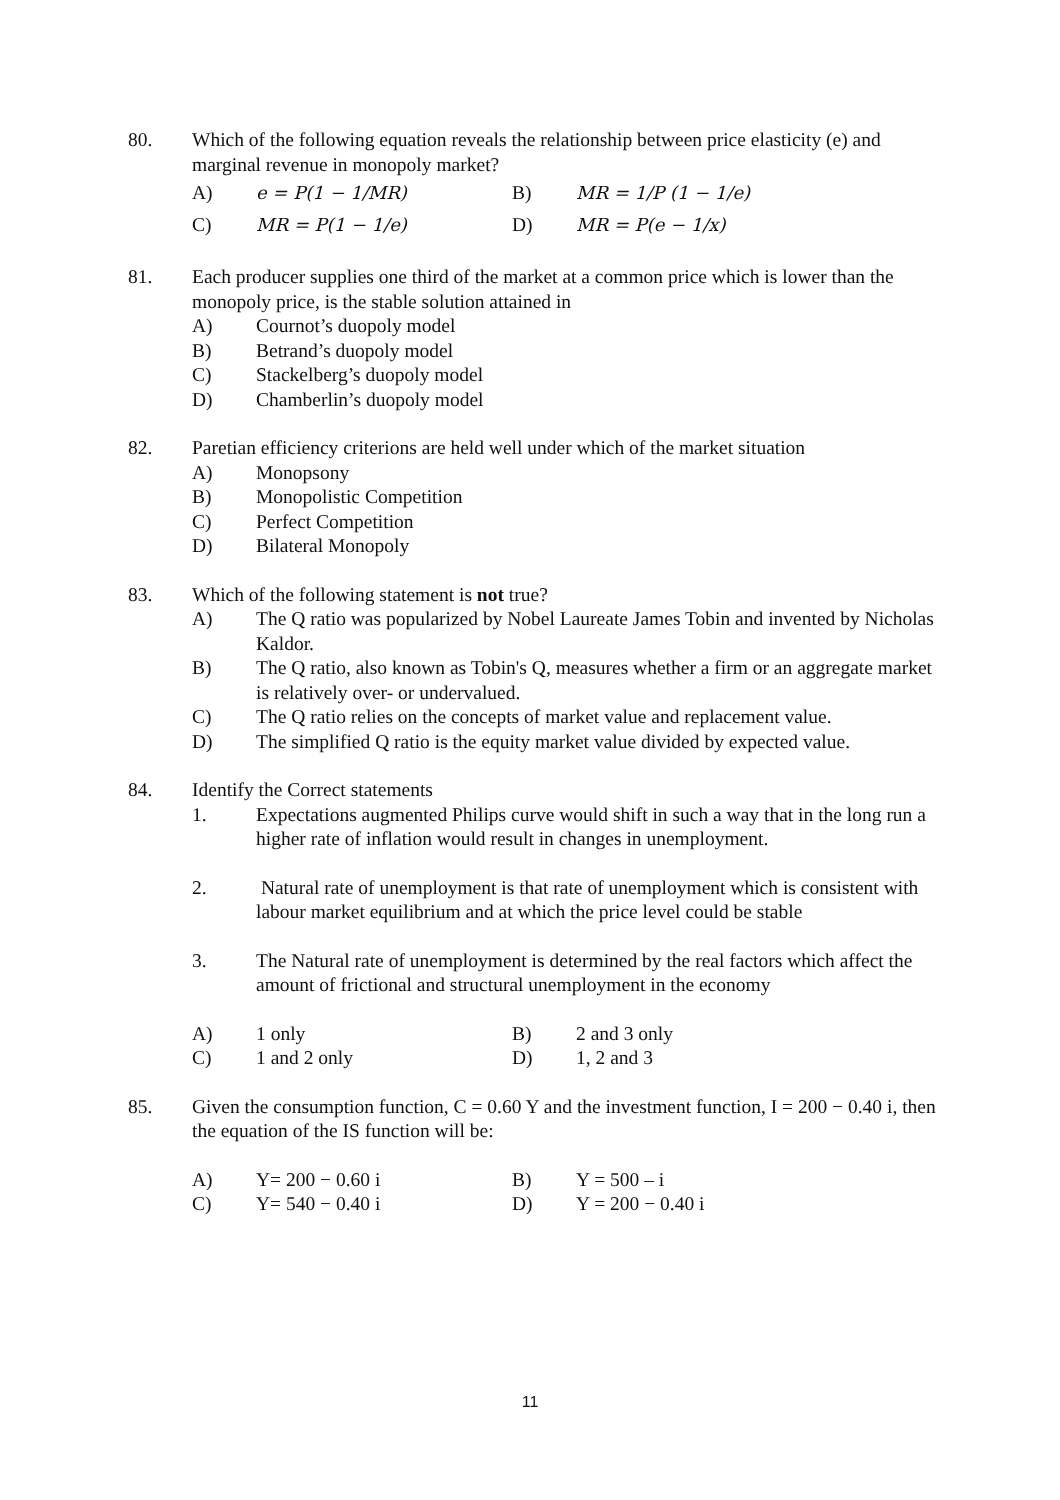80. Which of the following equation reveals the relationship between price elasticity (e) and marginal revenue in monopoly market?
A)
e = P(1 − 1/MR)
B)
MR = 1/P (1 − 1/e)
C)
MR = P(1 − 1/e)
D)
MR = P(e − 1/x)
81. Each producer supplies one third of the market at a common price which is lower than the monopoly price, is the stable solution attained in
A) Cournot’s duopoly model
B) Betrand’s duopoly model
C) Stackelberg’s duopoly model
D) Chamberlin’s duopoly model
82. Paretian efficiency criterions are held well under which of the market situation
A) Monopsony
B) Monopolistic Competition
C) Perfect Competition
D) Bilateral Monopoly
83. Which of the following statement is not true?
A) The Q ratio was popularized by Nobel Laureate James Tobin and invented by Nicholas Kaldor.
B) The Q ratio, also known as Tobin's Q, measures whether a firm or an aggregate market is relatively over- or undervalued.
C) The Q ratio relies on the concepts of market value and replacement value.
D) The simplified Q ratio is the equity market value divided by expected value.
84. Identify the Correct statements
1. Expectations augmented Philips curve would shift in such a way that in the long run a higher rate of inflation would result in changes in unemployment.
2. Natural rate of unemployment is that rate of unemployment which is consistent with labour market equilibrium and at which the price level could be stable
3. The Natural rate of unemployment is determined by the real factors which affect the amount of frictional and structural unemployment in the economy
A)
1 only
B)
2 and 3 only
C)
1 and 2 only
D)
1, 2 and 3
85. Given the consumption function, C = 0.60 Y and the investment function, I = 200 − 0.40 i, then the equation of the IS function will be:
A)
Y= 200 − 0.60 i
B)
Y = 500 – i
C)
Y= 540 − 0.40 i
D)
Y = 200 − 0.40 i
11